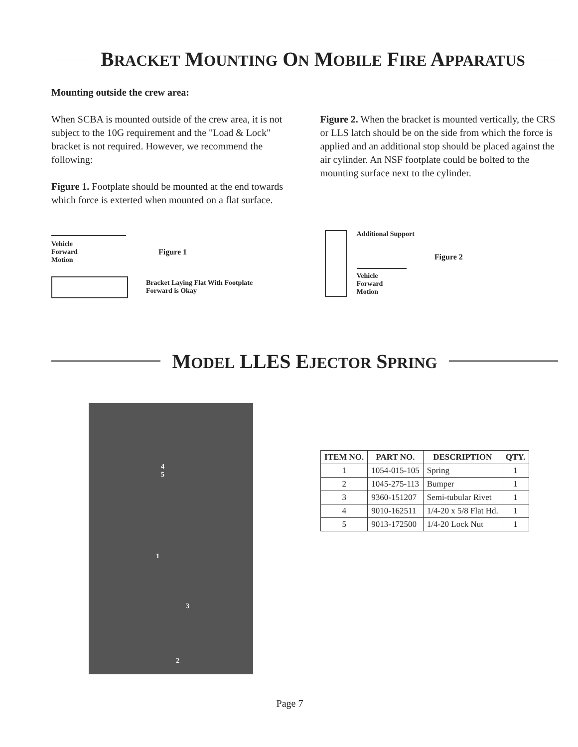BRACKET MOUNTING ON MOBILE FIRE APPARATUS
Mounting outside the crew area:
When SCBA is mounted outside of the crew area, it is not subject to the 10G requirement and the "Load & Lock" bracket is not required. However, we recommend the following:
Figure 1. Footplate should be mounted at the end towards which force is exterted when mounted on a flat surface.
Figure 2. When the bracket is mounted vertically, the CRS or LLS latch should be on the side from which the force is applied and an additional stop should be placed against the air cylinder. An NSF footplate could be bolted to the mounting surface next to the cylinder.
Vehicle
Forward
Motion
Figure 1
Bracket Laying Flat With Footplate
Forward is Okay
Additional Support
Vehicle
Forward
Motion
Figure 2
MODEL LLES EJECTOR SPRING
4
5
1
3
2
| ITEM NO. | PART NO. | DESCRIPTION | QTY. |
| --- | --- | --- | --- |
| 1 | 1054-015-105 | Spring | 1 |
| 2 | 1045-275-113 | Bumper | 1 |
| 3 | 9360-151207 | Semi-tubular Rivet | 1 |
| 4 | 9010-162511 | 1/4-20 x 5/8 Flat Hd. | 1 |
| 5 | 9013-172500 | 1/4-20 Lock Nut | 1 |
Page 7